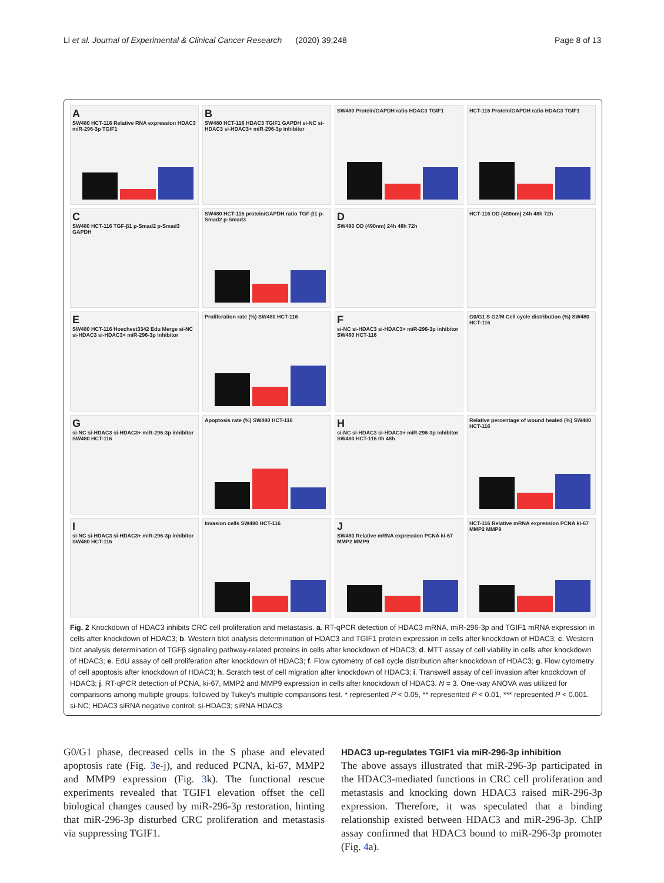Li et al. Journal of Experimental & Clinical Cancer Research (2020) 39:248
Page 8 of 13
A
SW480 HCT-116 Relative RNA expression HDAC3 miR-296-3p TGIF1
B
SW480 HCT-116 HDAC3 TGIF1 GAPDH si-NC si-HDAC3 si-HDAC3+ miR-296-3p inhibitor
SW480 Protein/GAPDH ratio HDAC3 TGIF1
HCT-116 Protein/GAPDH ratio HDAC3 TGIF1
C
SW480 HCT-116 TGF-β1 p-Smad2 p-Smad3 GAPDH
SW480 HCT-116 protein/GAPDH ratio TGF-β1 p-Smad2 p-Smad3
D
SW480 OD (490nm) 24h 48h 72h
HCT-116 OD (490nm) 24h 48h 72h
E
SW480 HCT-116 Hoechest3342 Edu Merge si-NC si-HDAC3 si-HDAC3+ miR-296-3p inhibitor
Proliferation rate (%) SW480 HCT-116
Fsi-NC si-HDAC3 si-HDAC3+ miR-296-3p inhibitor SW480 HCT-116
G0/G1 S G2/M Cell cycle distribution (%) SW480 HCT-116
Gsi-NC si-HDAC3 si-HDAC3+ miR-296-3p inhibitor SW480 HCT-116
Apoptosis rate (%) SW480 HCT-116
Hsi-NC si-HDAC3 si-HDAC3+ miR-296-3p inhibitor SW480 HCT-116 0h 48h
Relative percentage of wound healed (%) SW480 HCT-116
Isi-NC si-HDAC3 si-HDAC3+ miR-296-3p inhibitor SW480 HCT-116
Invasion cells SW480 HCT-116
J
SW480 Relative mRNA expression PCNA ki-67 MMP2 MMP9
HCT-116 Relative mRNA expression PCNA ki-67 MMP2 MMP9
Fig. 2 Knockdown of HDAC3 inhibits CRC cell proliferation and metastasis. a. RT-qPCR detection of HDAC3 mRNA, miR-296-3p and TGIF1 mRNA expression in cells after knockdown of HDAC3; b. Western blot analysis determination of HDAC3 and TGIF1 protein expression in cells after knockdown of HDAC3; c. Western blot analysis determination of TGFβ signaling pathway-related proteins in cells after knockdown of HDAC3; d. MTT assay of cell viability in cells after knockdown of HDAC3; e. EdU assay of cell proliferation after knockdown of HDAC3; f. Flow cytometry of cell cycle distribution after knockdown of HDAC3; g. Flow cytometry of cell apoptosis after knockdown of HDAC3; h. Scratch test of cell migration after knockdown of HDAC3; i. Transwell assay of cell invasion after knockdown of HDAC3; j. RT-qPCR detection of PCNA, ki-67, MMP2 and MMP9 expression in cells after knockdown of HDAC3. N = 3. One-way ANOVA was utilized for comparisons among multiple groups, followed by Tukey's multiple comparisons test. * represented P < 0.05, ** represented P < 0.01, *** represented P < 0.001. si-NC; HDAC3 siRNA negative control; si-HDAC3; siRNA HDAC3
G0/G1 phase, decreased cells in the S phase and elevated apoptosis rate (Fig. 3e-j), and reduced PCNA, ki-67, MMP2 and MMP9 expression (Fig. 3k). The functional rescue experiments revealed that TGIF1 elevation offset the cell biological changes caused by miR-296-3p restoration, hinting that miR-296-3p disturbed CRC proliferation and metastasis via suppressing TGIF1.
HDAC3 up-regulates TGIF1 via miR-296-3p inhibition
The above assays illustrated that miR-296-3p participated in the HDAC3-mediated functions in CRC cell proliferation and metastasis and knocking down HDAC3 raised miR-296-3p expression. Therefore, it was speculated that a binding relationship existed between HDAC3 and miR-296-3p. ChIP assay confirmed that HDAC3 bound to miR-296-3p promoter (Fig. 4a).